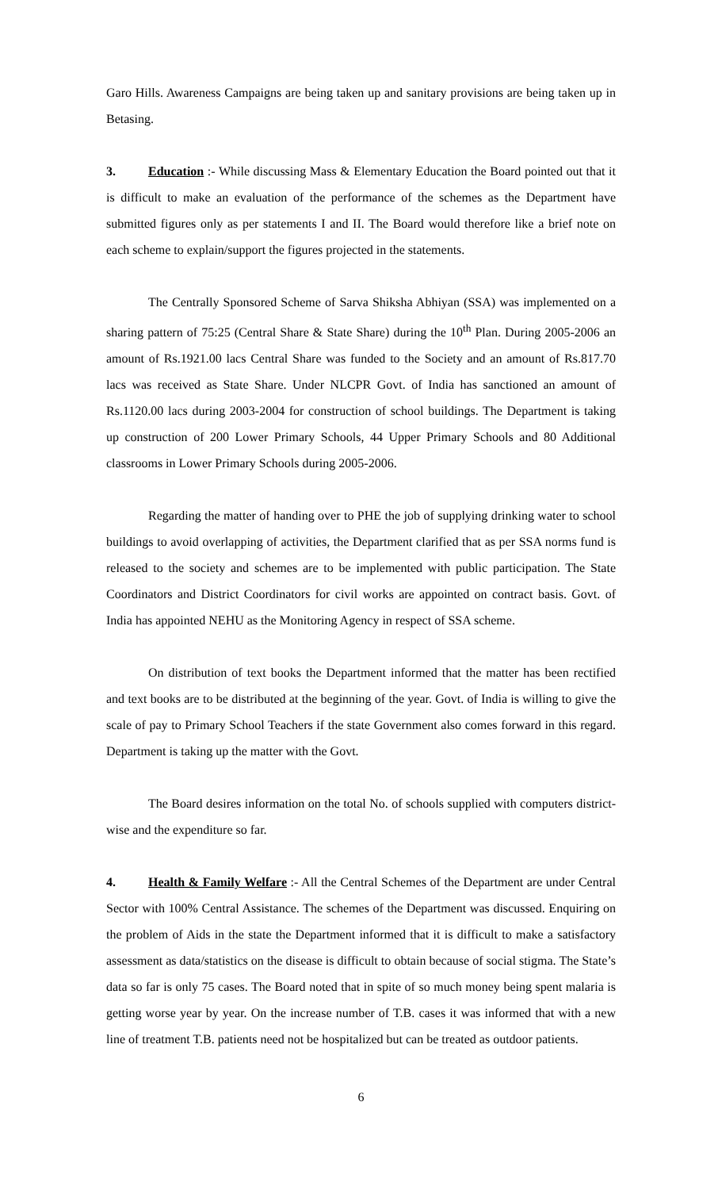Garo Hills. Awareness Campaigns are being taken up and sanitary provisions are being taken up in Betasing.
3. Education :- While discussing Mass & Elementary Education the Board pointed out that it is difficult to make an evaluation of the performance of the schemes as the Department have submitted figures only as per statements I and II. The Board would therefore like a brief note on each scheme to explain/support the figures projected in the statements.
The Centrally Sponsored Scheme of Sarva Shiksha Abhiyan (SSA) was implemented on a sharing pattern of 75:25 (Central Share & State Share) during the 10<sup>th</sup> Plan. During 2005-2006 an amount of Rs.1921.00 lacs Central Share was funded to the Society and an amount of Rs.817.70 lacs was received as State Share. Under NLCPR Govt. of India has sanctioned an amount of Rs.1120.00 lacs during 2003-2004 for construction of school buildings. The Department is taking up construction of 200 Lower Primary Schools, 44 Upper Primary Schools and 80 Additional classrooms in Lower Primary Schools during 2005-2006.
Regarding the matter of handing over to PHE the job of supplying drinking water to school buildings to avoid overlapping of activities, the Department clarified that as per SSA norms fund is released to the society and schemes are to be implemented with public participation. The State Coordinators and District Coordinators for civil works are appointed on contract basis. Govt. of India has appointed NEHU as the Monitoring Agency in respect of SSA scheme.
On distribution of text books the Department informed that the matter has been rectified and text books are to be distributed at the beginning of the year. Govt. of India is willing to give the scale of pay to Primary School Teachers if the state Government also comes forward in this regard. Department is taking up the matter with the Govt.
The Board desires information on the total No. of schools supplied with computers district-wise and the expenditure so far.
4. Health & Family Welfare :- All the Central Schemes of the Department are under Central Sector with 100% Central Assistance. The schemes of the Department was discussed. Enquiring on the problem of Aids in the state the Department informed that it is difficult to make a satisfactory assessment as data/statistics on the disease is difficult to obtain because of social stigma. The State’s data so far is only 75 cases. The Board noted that in spite of so much money being spent malaria is getting worse year by year. On the increase number of T.B. cases it was informed that with a new line of treatment T.B. patients need not be hospitalized but can be treated as outdoor patients.
6